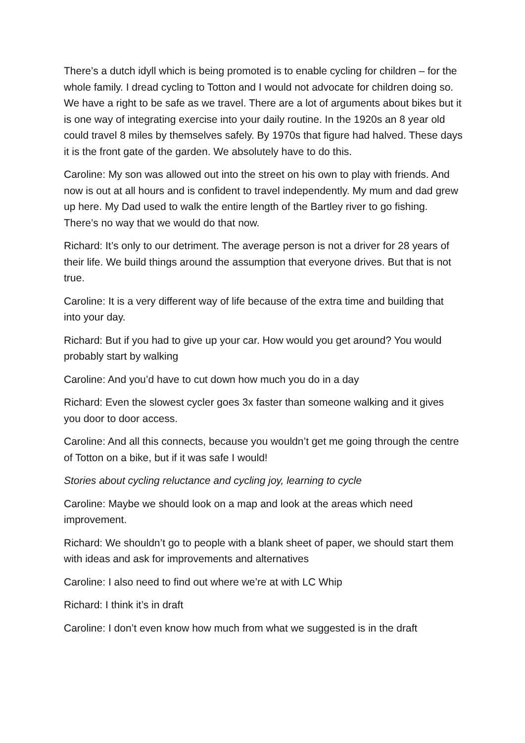There’s a dutch idyll which is being promoted is to enable cycling for children – for the whole family. I dread cycling to Totton and I would not advocate for children doing so. We have a right to be safe as we travel. There are a lot of arguments about bikes but it is one way of integrating exercise into your daily routine. In the 1920s an 8 year old could travel 8 miles by themselves safely. By 1970s that figure had halved. These days it is the front gate of the garden. We absolutely have to do this.
Caroline: My son was allowed out into the street on his own to play with friends. And now is out at all hours and is confident to travel independently. My mum and dad grew up here. My Dad used to walk the entire length of the Bartley river to go fishing. There’s no way that we would do that now.
Richard: It’s only to our detriment. The average person is not a driver for 28 years of their life. We build things around the assumption that everyone drives. But that is not true.
Caroline: It is a very different way of life because of the extra time and building that into your day.
Richard: But if you had to give up your car. How would you get around? You would probably start by walking
Caroline: And you’d have to cut down how much you do in a day
Richard: Even the slowest cycler goes 3x faster than someone walking and it gives you door to door access.
Caroline: And all this connects, because you wouldn’t get me going through the centre of Totton on a bike, but if it was safe I would!
Stories about cycling reluctance and cycling joy, learning to cycle
Caroline: Maybe we should look on a map and look at the areas which need improvement.
Richard: We shouldn’t go to people with a blank sheet of paper, we should start them with ideas and ask for improvements and alternatives
Caroline: I also need to find out where we’re at with LC Whip
Richard: I think it’s in draft
Caroline: I don’t even know how much from what we suggested is in the draft